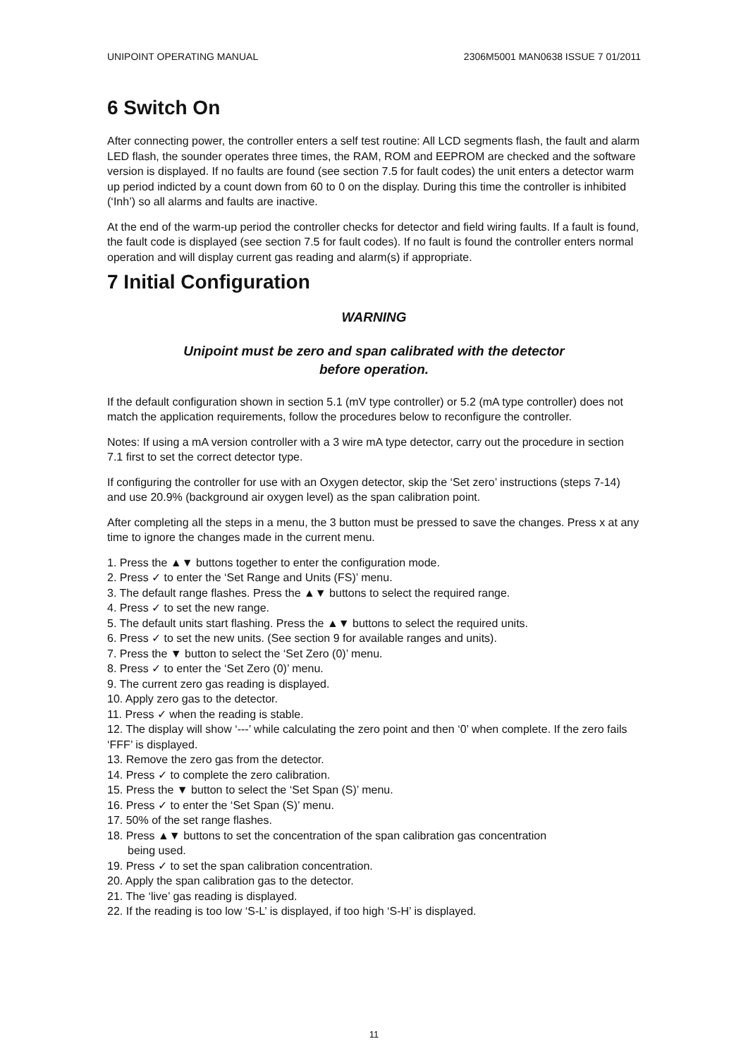UNIPOINT OPERATING MANUAL 2306M5001 MAN0638 ISSUE 7 01/2011
6 Switch On
After connecting power, the controller enters a self test routine: All LCD segments flash, the fault and alarm LED flash, the sounder operates three times, the RAM, ROM and EEPROM are checked and the software version is displayed. If no faults are found (see section 7.5 for fault codes) the unit enters a detector warm up period indicted by a count down from 60 to 0 on the display. During this time the controller is inhibited (‘Inh’) so all alarms and faults are inactive.
At the end of the warm-up period the controller checks for detector and field wiring faults. If a fault is found, the fault code is displayed (see section 7.5 for fault codes). If no fault is found the controller enters normal operation and will display current gas reading and alarm(s) if appropriate.
7 Initial Configuration
WARNING
Unipoint must be zero and span calibrated with the detector
before operation.
If the default configuration shown in section 5.1 (mV type controller) or 5.2 (mA type controller) does not match the application requirements, follow the procedures below to reconfigure the controller.
Notes: If using a mA version controller with a 3 wire mA type detector, carry out the procedure in section 7.1 first to set the correct detector type.
If configuring the controller for use with an Oxygen detector, skip the ‘Set zero’ instructions (steps 7-14) and use 20.9% (background air oxygen level) as the span calibration point.
After completing all the steps in a menu, the 3 button must be pressed to save the changes. Press x at any time to ignore the changes made in the current menu.
1. Press the ▲▼ buttons together to enter the configuration mode.
2. Press ✓ to enter the ‘Set Range and Units (FS)’ menu.
3. The default range flashes. Press the ▲▼ buttons to select the required range.
4. Press ✓ to set the new range.
5. The default units start flashing. Press the ▲▼ buttons to select the required units.
6. Press ✓ to set the new units. (See section 9 for available ranges and units).
7. Press the ▼ button to select the ‘Set Zero (0)’ menu.
8. Press ✓ to enter the ‘Set Zero (0)’ menu.
9. The current zero gas reading is displayed.
10. Apply zero gas to the detector.
11. Press ✓ when the reading is stable.
12. The display will show ‘---’ while calculating the zero point and then ‘0’ when complete. If the zero fails ‘FFF’ is displayed.
13. Remove the zero gas from the detector.
14. Press ✓ to complete the zero calibration.
15. Press the ▼ button to select the ‘Set Span (S)’ menu.
16. Press ✓ to enter the ‘Set Span (S)’ menu.
17. 50% of the set range flashes.
18. Press ▲▼ buttons to set the concentration of the span calibration gas concentration
being used.
19. Press ✓ to set the span calibration concentration.
20. Apply the span calibration gas to the detector.
21. The ‘live’ gas reading is displayed.
22. If the reading is too low ‘S-L’ is displayed, if too high ‘S-H’ is displayed.
11